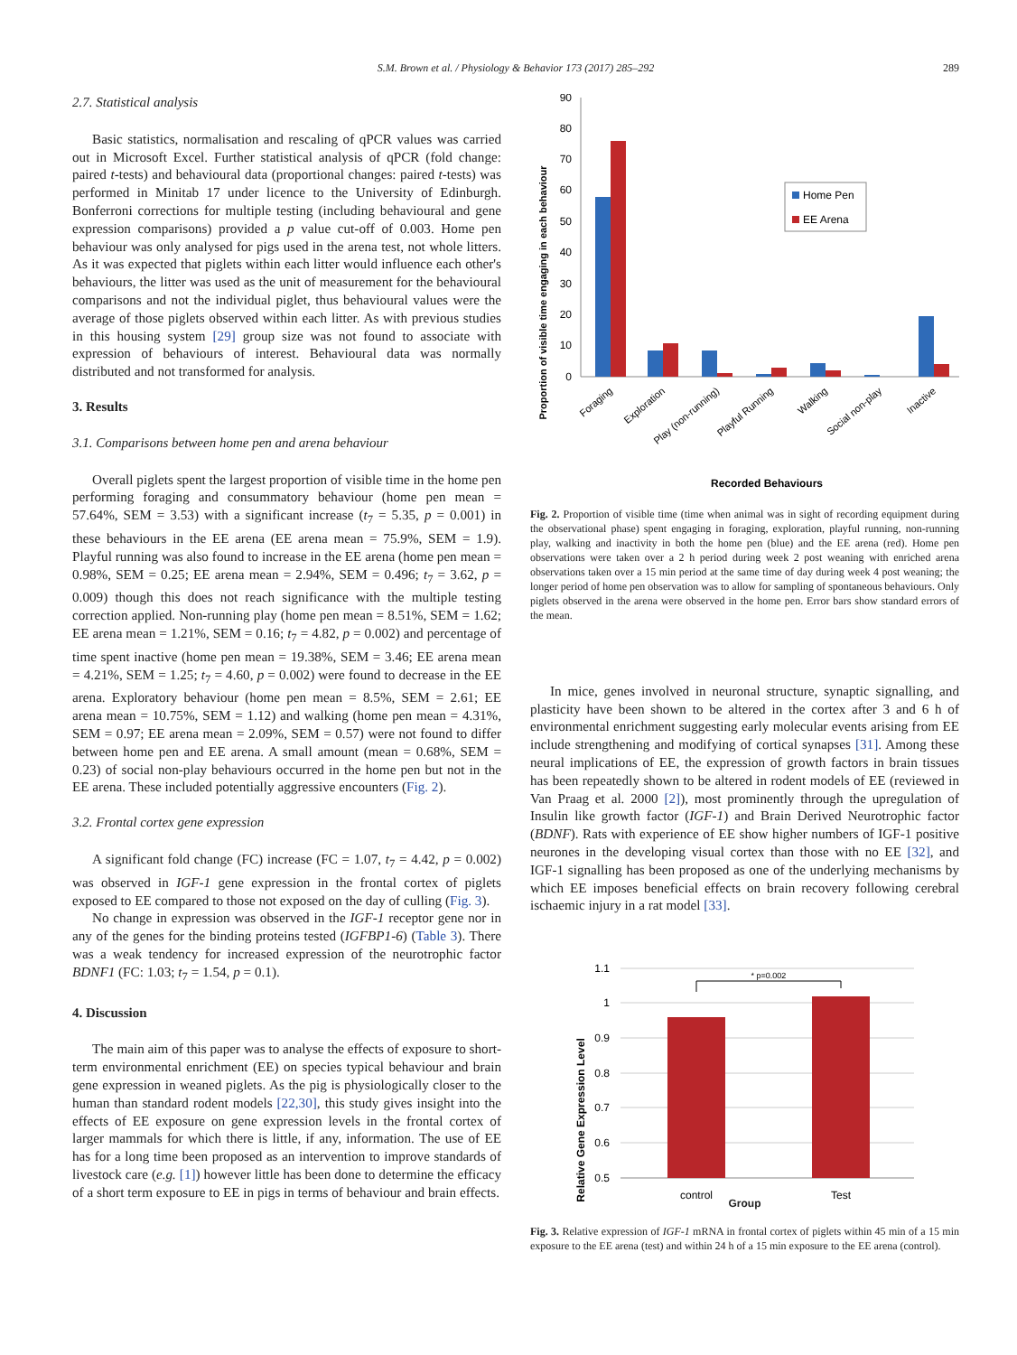S.M. Brown et al. / Physiology & Behavior 173 (2017) 285–292
289
2.7. Statistical analysis
Basic statistics, normalisation and rescaling of qPCR values was carried out in Microsoft Excel. Further statistical analysis of qPCR (fold change: paired t-tests) and behavioural data (proportional changes: paired t-tests) was performed in Minitab 17 under licence to the University of Edinburgh. Bonferroni corrections for multiple testing (including behavioural and gene expression comparisons) provided a p value cut-off of 0.003. Home pen behaviour was only analysed for pigs used in the arena test, not whole litters. As it was expected that piglets within each litter would influence each other's behaviours, the litter was used as the unit of measurement for the behavioural comparisons and not the individual piglet, thus behavioural values were the average of those piglets observed within each litter. As with previous studies in this housing system [29] group size was not found to associate with expression of behaviours of interest. Behavioural data was normally distributed and not transformed for analysis.
3. Results
3.1. Comparisons between home pen and arena behaviour
Overall piglets spent the largest proportion of visible time in the home pen performing foraging and consummatory behaviour (home pen mean = 57.64%, SEM = 3.53) with a significant increase (t<sub>7</sub> = 5.35, p = 0.001) in these behaviours in the EE arena (EE arena mean = 75.9%, SEM = 1.9). Playful running was also found to increase in the EE arena (home pen mean = 0.98%, SEM = 0.25; EE arena mean = 2.94%, SEM = 0.496; t<sub>7</sub> = 3.62, p = 0.009) though this does not reach significance with the multiple testing correction applied. Non-running play (home pen mean = 8.51%, SEM = 1.62; EE arena mean = 1.21%, SEM = 0.16; t<sub>7</sub> = 4.82, p = 0.002) and percentage of time spent inactive (home pen mean = 19.38%, SEM = 3.46; EE arena mean = 4.21%, SEM = 1.25; t<sub>7</sub> = 4.60, p = 0.002) were found to decrease in the EE arena. Exploratory behaviour (home pen mean = 8.5%, SEM = 2.61; EE arena mean = 10.75%, SEM = 1.12) and walking (home pen mean = 4.31%, SEM = 0.97; EE arena mean = 2.09%, SEM = 0.57) were not found to differ between home pen and EE arena. A small amount (mean = 0.68%, SEM = 0.23) of social non-play behaviours occurred in the home pen but not in the EE arena. These included potentially aggressive encounters (Fig. 2).
3.2. Frontal cortex gene expression
A significant fold change (FC) increase (FC = 1.07, t<sub>7</sub> = 4.42, p = 0.002) was observed in IGF-1 gene expression in the frontal cortex of piglets exposed to EE compared to those not exposed on the day of culling (Fig. 3).
No change in expression was observed in the IGF-1 receptor gene nor in any of the genes for the binding proteins tested (IGFBP1-6) (Table 3). There was a weak tendency for increased expression of the neurotrophic factor BDNF1 (FC: 1.03; t<sub>7</sub> = 1.54, p = 0.1).
4. Discussion
The main aim of this paper was to analyse the effects of exposure to short-term environmental enrichment (EE) on species typical behaviour and brain gene expression in weaned piglets. As the pig is physiologically closer to the human than standard rodent models [22,30], this study gives insight into the effects of EE exposure on gene expression levels in the frontal cortex of larger mammals for which there is little, if any, information. The use of EE has for a long time been proposed as an intervention to improve standards of livestock care (e.g. [1]) however little has been done to determine the efficacy of a short term exposure to EE in pigs in terms of behaviour and brain effects.
Proportion of visible time engaging in each behaviour
90
80
70
60
50
40
30
20
10
0
Home Pen
EE Arena
Foraging
Exploration
Play (non-running)
Playful Running
Walking
Social non-play
Inactive
Recorded Behaviours
Fig. 2. Proportion of visible time (time when animal was in sight of recording equipment during the observational phase) spent engaging in foraging, exploration, playful running, non-running play, walking and inactivity in both the home pen (blue) and the EE arena (red). Home pen observations were taken over a 2 h period during week 2 post weaning with enriched arena observations taken over a 15 min period at the same time of day during week 4 post weaning; the longer period of home pen observation was to allow for sampling of spontaneous behaviours. Only piglets observed in the arena were observed in the home pen. Error bars show standard errors of the mean.
In mice, genes involved in neuronal structure, synaptic signalling, and plasticity have been shown to be altered in the cortex after 3 and 6 h of environmental enrichment suggesting early molecular events arising from EE include strengthening and modifying of cortical synapses [31]. Among these neural implications of EE, the expression of growth factors in brain tissues has been repeatedly shown to be altered in rodent models of EE (reviewed in Van Praag et al. 2000 [2]), most prominently through the upregulation of Insulin like growth factor (IGF-1) and Brain Derived Neurotrophic factor (BDNF). Rats with experience of EE show higher numbers of IGF-1 positive neurones in the developing visual cortex than those with no EE [32], and IGF-1 signalling has been proposed as one of the underlying mechanisms by which EE imposes beneficial effects on brain recovery following cerebral ischaemic injury in a rat model [33].
Relative Gene Expression Level
1.1
1
0.9
0.8
0.7
0.6
0.5
* p=0.002
control
Test
Group
Fig. 3. Relative expression of IGF-1 mRNA in frontal cortex of piglets within 45 min of a 15 min exposure to the EE arena (test) and within 24 h of a 15 min exposure to the EE arena (control).